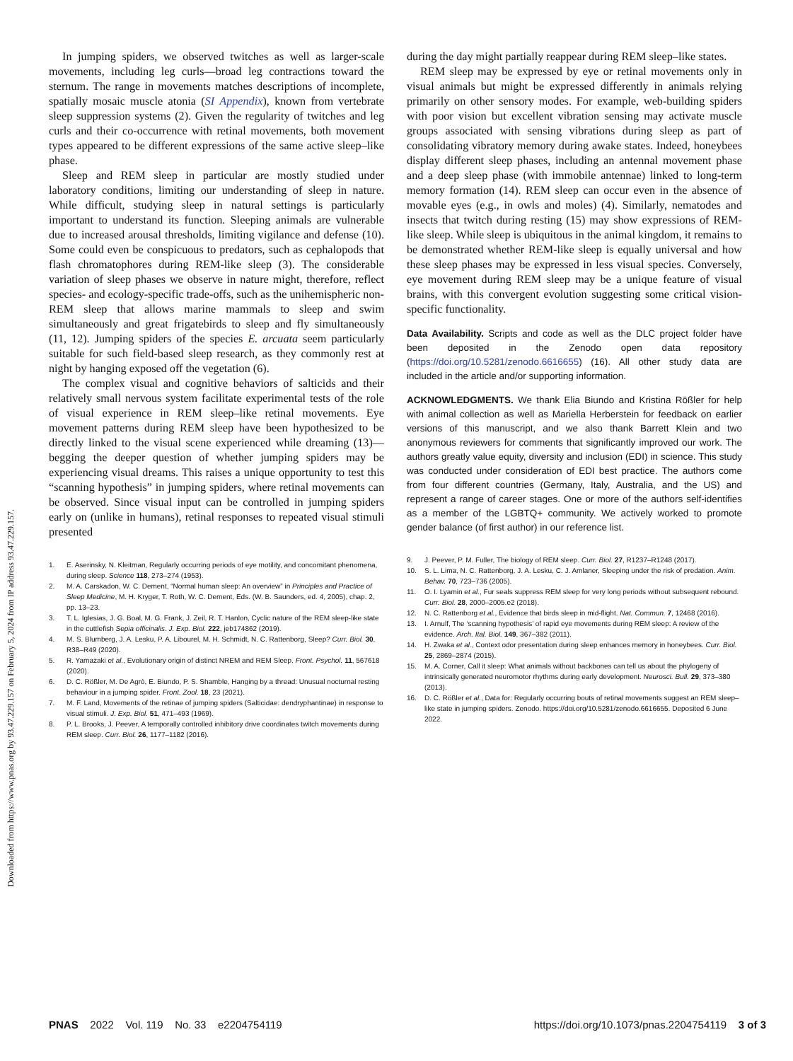Downloaded from https://www.pnas.org by 93.47.229.157 on February 5, 2024 from IP address 93.47.229.157.
In jumping spiders, we observed twitches as well as larger-scale movements, including leg curls—broad leg contractions toward the sternum. The range in movements matches descriptions of incomplete, spatially mosaic muscle atonia (SI Appendix), known from vertebrate sleep suppression systems (2). Given the regularity of twitches and leg curls and their co-occurrence with retinal movements, both movement types appeared to be different expressions of the same active sleep–like phase.
Sleep and REM sleep in particular are mostly studied under laboratory conditions, limiting our understanding of sleep in nature. While difficult, studying sleep in natural settings is particularly important to understand its function. Sleeping animals are vulnerable due to increased arousal thresholds, limiting vigilance and defense (10). Some could even be conspicuous to predators, such as cephalopods that flash chromatophores during REM-like sleep (3). The considerable variation of sleep phases we observe in nature might, therefore, reflect species- and ecology-specific trade-offs, such as the unihemispheric non-REM sleep that allows marine mammals to sleep and swim simultaneously and great frigatebirds to sleep and fly simultaneously (11, 12). Jumping spiders of the species E. arcuata seem particularly suitable for such field-based sleep research, as they commonly rest at night by hanging exposed off the vegetation (6).
The complex visual and cognitive behaviors of salticids and their relatively small nervous system facilitate experimental tests of the role of visual experience in REM sleep–like retinal movements. Eye movement patterns during REM sleep have been hypothesized to be directly linked to the visual scene experienced while dreaming (13)—begging the deeper question of whether jumping spiders may be experiencing visual dreams. This raises a unique opportunity to test this “scanning hypothesis” in jumping spiders, where retinal movements can be observed. Since visual input can be controlled in jumping spiders early on (unlike in humans), retinal responses to repeated visual stimuli presented
1. E. Aserinsky, N. Kleitman, Regularly occurring periods of eye motility, and concomitant phenomena, during sleep. Science 118, 273–274 (1953).
2. M. A. Carskadon, W. C. Dement, “Normal human sleep: An overview” in Principles and Practice of Sleep Medicine, M. H. Kryger, T. Roth, W. C. Dement, Eds. (W. B. Saunders, ed. 4, 2005), chap. 2, pp. 13–23.
3. T. L. Iglesias, J. G. Boal, M. G. Frank, J. Zeil, R. T. Hanlon, Cyclic nature of the REM sleep-like state in the cuttlefish Sepia officinalis. J. Exp. Biol. 222, jeb174862 (2019).
4. M. S. Blumberg, J. A. Lesku, P. A. Libourel, M. H. Schmidt, N. C. Rattenborg, Sleep? Curr. Biol. 30, R38–R49 (2020).
5. R. Yamazaki et al., Evolutionary origin of distinct NREM and REM Sleep. Front. Psychol. 11, 567618 (2020).
6. D. C. Rößler, M. De Agrò, E. Biundo, P. S. Shamble, Hanging by a thread: Unusual nocturnal resting behaviour in a jumping spider. Front. Zool. 18, 23 (2021).
7. M. F. Land, Movements of the retinae of jumping spiders (Salticidae: dendryphantinae) in response to visual stimuli. J. Exp. Biol. 51, 471–493 (1969).
8. P. L. Brooks, J. Peever, A temporally controlled inhibitory drive coordinates twitch movements during REM sleep. Curr. Biol. 26, 1177–1182 (2016).
during the day might partially reappear during REM sleep–like states.
REM sleep may be expressed by eye or retinal movements only in visual animals but might be expressed differently in animals relying primarily on other sensory modes. For example, web-building spiders with poor vision but excellent vibration sensing may activate muscle groups associated with sensing vibrations during sleep as part of consolidating vibratory memory during awake states. Indeed, honeybees display different sleep phases, including an antennal movement phase and a deep sleep phase (with immobile antennae) linked to long-term memory formation (14). REM sleep can occur even in the absence of movable eyes (e.g., in owls and moles) (4). Similarly, nematodes and insects that twitch during resting (15) may show expressions of REM-like sleep. While sleep is ubiquitous in the animal kingdom, it remains to be demonstrated whether REM-like sleep is equally universal and how these sleep phases may be expressed in less visual species. Conversely, eye movement during REM sleep may be a unique feature of visual brains, with this convergent evolution suggesting some critical vision-specific functionality.
Data Availability. Scripts and code as well as the DLC project folder have been deposited in the Zenodo open data repository (https://doi.org/10.5281/zenodo.6616655) (16). All other study data are included in the article and/or supporting information.
ACKNOWLEDGMENTS. We thank Elia Biundo and Kristina Rößler for help with animal collection as well as Mariella Herberstein for feedback on earlier versions of this manuscript, and we also thank Barrett Klein and two anonymous reviewers for comments that significantly improved our work. The authors greatly value equity, diversity and inclusion (EDI) in science. This study was conducted under consideration of EDI best practice. The authors come from four different countries (Germany, Italy, Australia, and the US) and represent a range of career stages. One or more of the authors self-identifies as a member of the LGBTQ+ community. We actively worked to promote gender balance (of first author) in our reference list.
9. J. Peever, P. M. Fuller, The biology of REM sleep. Curr. Biol. 27, R1237–R1248 (2017).
10. S. L. Lima, N. C. Rattenborg, J. A. Lesku, C. J. Amlaner, Sleeping under the risk of predation. Anim. Behav. 70, 723–736 (2005).
11. O. I. Lyamin et al., Fur seals suppress REM sleep for very long periods without subsequent rebound. Curr. Biol. 28, 2000–2005.e2 (2018).
12. N. C. Rattenborg et al., Evidence that birds sleep in mid-flight. Nat. Commun. 7, 12468 (2016).
13. I. Arnulf, The ‘scanning hypothesis’ of rapid eye movements during REM sleep: A review of the evidence. Arch. Ital. Biol. 149, 367–382 (2011).
14. H. Zwaka et al., Context odor presentation during sleep enhances memory in honeybees. Curr. Biol. 25, 2869–2874 (2015).
15. M. A. Corner, Call it sleep: What animals without backbones can tell us about the phylogeny of intrinsically generated neuromotor rhythms during early development. Neurosci. Bull. 29, 373–380 (2013).
16. D. C. Rößler et al., Data for: Regularly occurring bouts of retinal movements suggest an REM sleep–like state in jumping spiders. Zenodo. https://doi.org/10.5281/zenodo.6616655. Deposited 6 June 2022.
PNAS 2022 Vol. 119 No. 33 e2204754119 https://doi.org/10.1073/pnas.2204754119 3 of 3